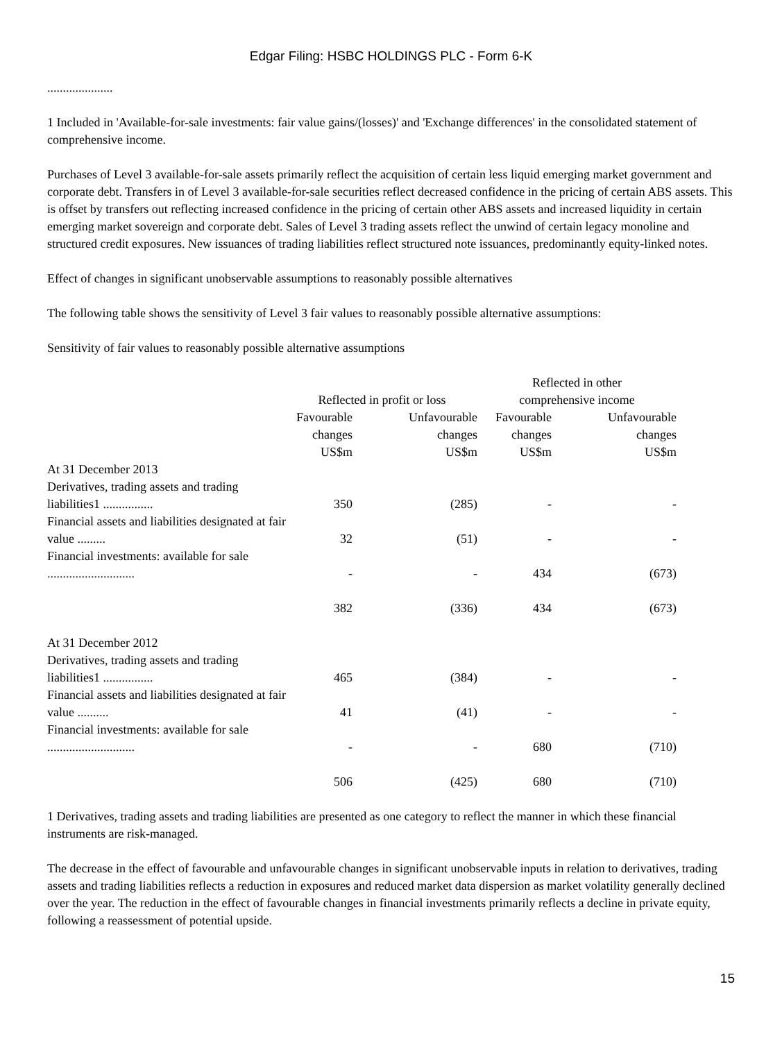Edgar Filing: HSBC HOLDINGS PLC - Form 6-K
.....................
1 Included in 'Available-for-sale investments: fair value gains/(losses)' and 'Exchange differences' in the consolidated statement of comprehensive income.
Purchases of Level 3 available-for-sale assets primarily reflect the acquisition of certain less liquid emerging market government and corporate debt. Transfers in of Level 3 available-for-sale securities reflect decreased confidence in the pricing of certain ABS assets. This is offset by transfers out reflecting increased confidence in the pricing of certain other ABS assets and increased liquidity in certain emerging market sovereign and corporate debt. Sales of Level 3 trading assets reflect the unwind of certain legacy monoline and structured credit exposures. New issuances of trading liabilities reflect structured note issuances, predominantly equity-linked notes.
Effect of changes in significant unobservable assumptions to reasonably possible alternatives
The following table shows the sensitivity of Level 3 fair values to reasonably possible alternative assumptions:
Sensitivity of fair values to reasonably possible alternative assumptions
| | Reflected in profit or loss | | Reflected in other comprehensive income | |
| --- | --- | --- | --- | --- |
| | Favourable changes US$m | Unfavourable changes US$m | Favourable changes US$m | Unfavourable changes US$m |
| At 31 December 2013 | | | | |
| Derivatives, trading assets and trading liabilities1 ................ | 350 | (285) | - | - |
| Financial assets and liabilities designated at fair value ......... | 32 | (51) | - | - |
| Financial investments: available for sale ............................ | - | - | 434 | (673) |
| | 382 | (336) | 434 | (673) |
| At 31 December 2012 | | | | |
| Derivatives, trading assets and trading liabilities1 ................ | 465 | (384) | - | - |
| Financial assets and liabilities designated at fair value .......... | 41 | (41) | - | - |
| Financial investments: available for sale ............................ | - | - | 680 | (710) |
| | 506 | (425) | 680 | (710) |
1 Derivatives, trading assets and trading liabilities are presented as one category to reflect the manner in which these financial instruments are risk-managed.
The decrease in the effect of favourable and unfavourable changes in significant unobservable inputs in relation to derivatives, trading assets and trading liabilities reflects a reduction in exposures and reduced market data dispersion as market volatility generally declined over the year. The reduction in the effect of favourable changes in financial investments primarily reflects a decline in private equity, following a reassessment of potential upside.
15